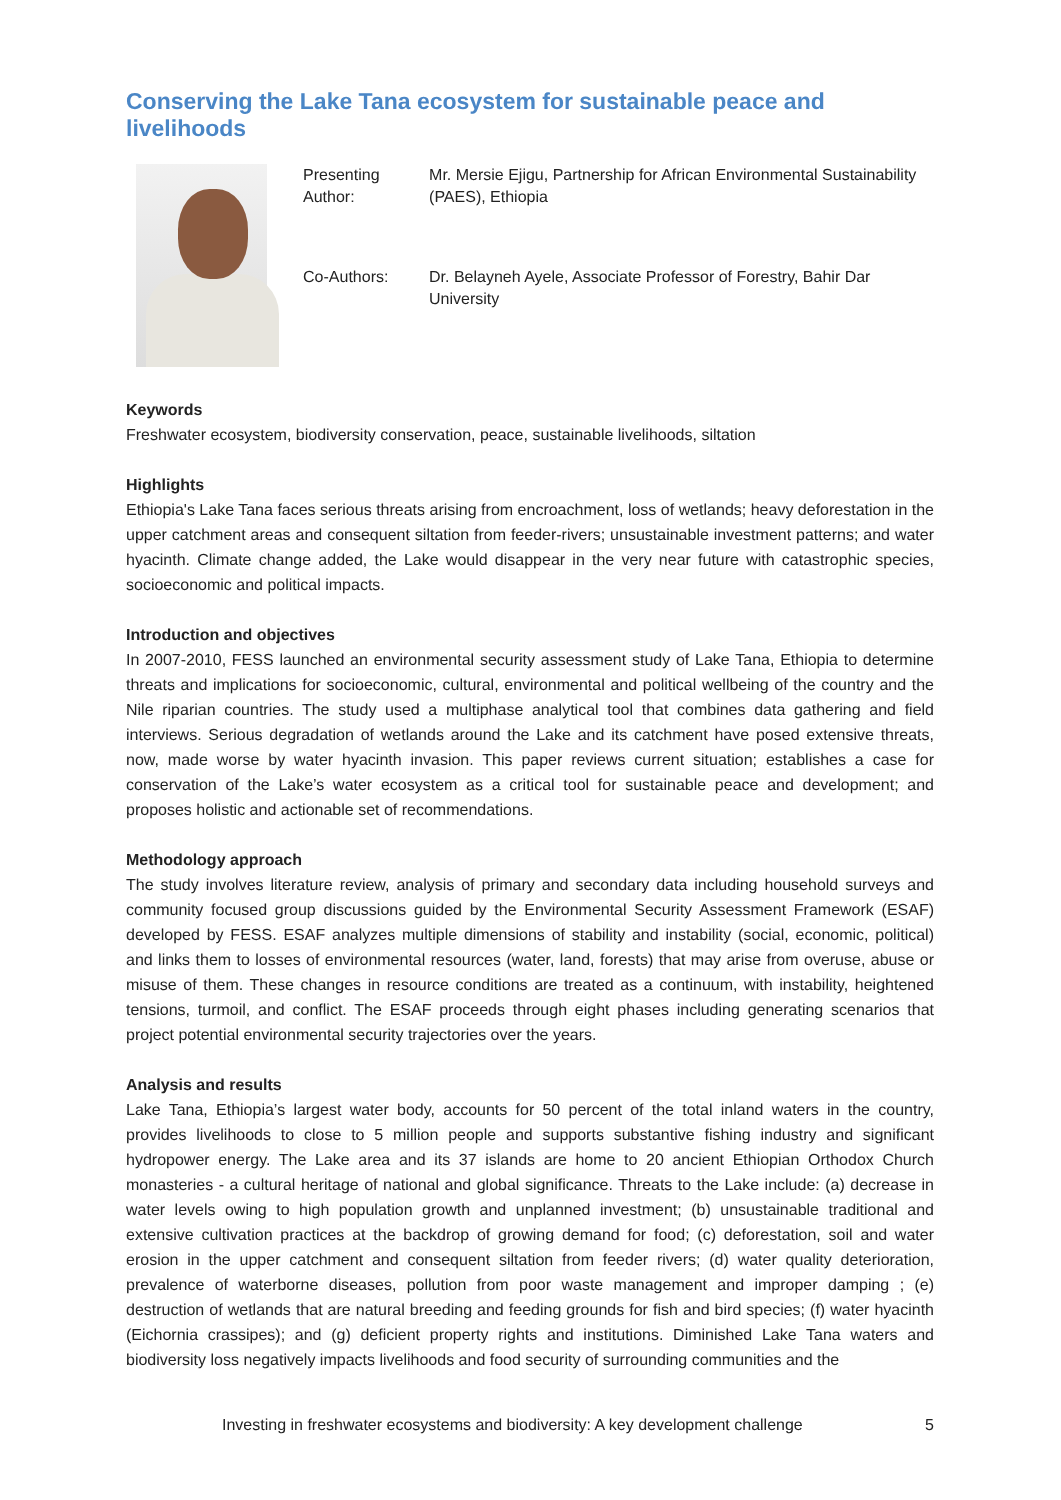Conserving the Lake Tana ecosystem for sustainable peace and livelihoods
| Presenting Author: | Mr. Mersie Ejigu, Partnership for African Environmental Sustainability (PAES), Ethiopia |
| Co-Authors: | Dr. Belayneh Ayele, Associate Professor of Forestry, Bahir Dar University |
Keywords
Freshwater ecosystem, biodiversity conservation, peace, sustainable livelihoods, siltation
Highlights
Ethiopia's Lake Tana faces serious threats arising from encroachment, loss of wetlands; heavy deforestation in the upper catchment areas and consequent siltation from feeder-rivers; unsustainable investment patterns; and water hyacinth. Climate change added, the Lake would disappear in the very near future with catastrophic species, socioeconomic and political impacts.
Introduction and objectives
In 2007-2010, FESS launched an environmental security assessment study of Lake Tana, Ethiopia to determine threats and implications for socioeconomic, cultural, environmental and political wellbeing of the country and the Nile riparian countries. The study used a multiphase analytical tool that combines data gathering and field interviews. Serious degradation of wetlands around the Lake and its catchment have posed extensive threats, now, made worse by water hyacinth invasion. This paper reviews current situation; establishes a case for conservation of the Lake’s water ecosystem as a critical tool for sustainable peace and development; and proposes holistic and actionable set of recommendations.
Methodology approach
The study involves literature review, analysis of primary and secondary data including household surveys and community focused group discussions guided by the Environmental Security Assessment Framework (ESAF) developed by FESS. ESAF analyzes multiple dimensions of stability and instability (social, economic, political) and links them to losses of environmental resources (water, land, forests) that may arise from overuse, abuse or misuse of them. These changes in resource conditions are treated as a continuum, with instability, heightened tensions, turmoil, and conflict. The ESAF proceeds through eight phases including generating scenarios that project potential environmental security trajectories over the years.
Analysis and results
Lake Tana, Ethiopia’s largest water body, accounts for 50 percent of the total inland waters in the country, provides livelihoods to close to 5 million people and supports substantive fishing industry and significant hydropower energy. The Lake area and its 37 islands are home to 20 ancient Ethiopian Orthodox Church monasteries - a cultural heritage of national and global significance. Threats to the Lake include: (a) decrease in water levels owing to high population growth and unplanned investment; (b) unsustainable traditional and extensive cultivation practices at the backdrop of growing demand for food; (c) deforestation, soil and water erosion in the upper catchment and consequent siltation from feeder rivers; (d) water quality deterioration, prevalence of waterborne diseases, pollution from poor waste management and improper damping ; (e) destruction of wetlands that are natural breeding and feeding grounds for fish and bird species; (f) water hyacinth (Eichornia crassipes); and (g) deficient property rights and institutions. Diminished Lake Tana waters and biodiversity loss negatively impacts livelihoods and food security of surrounding communities and the
Investing in freshwater ecosystems and biodiversity: A key development challenge 5